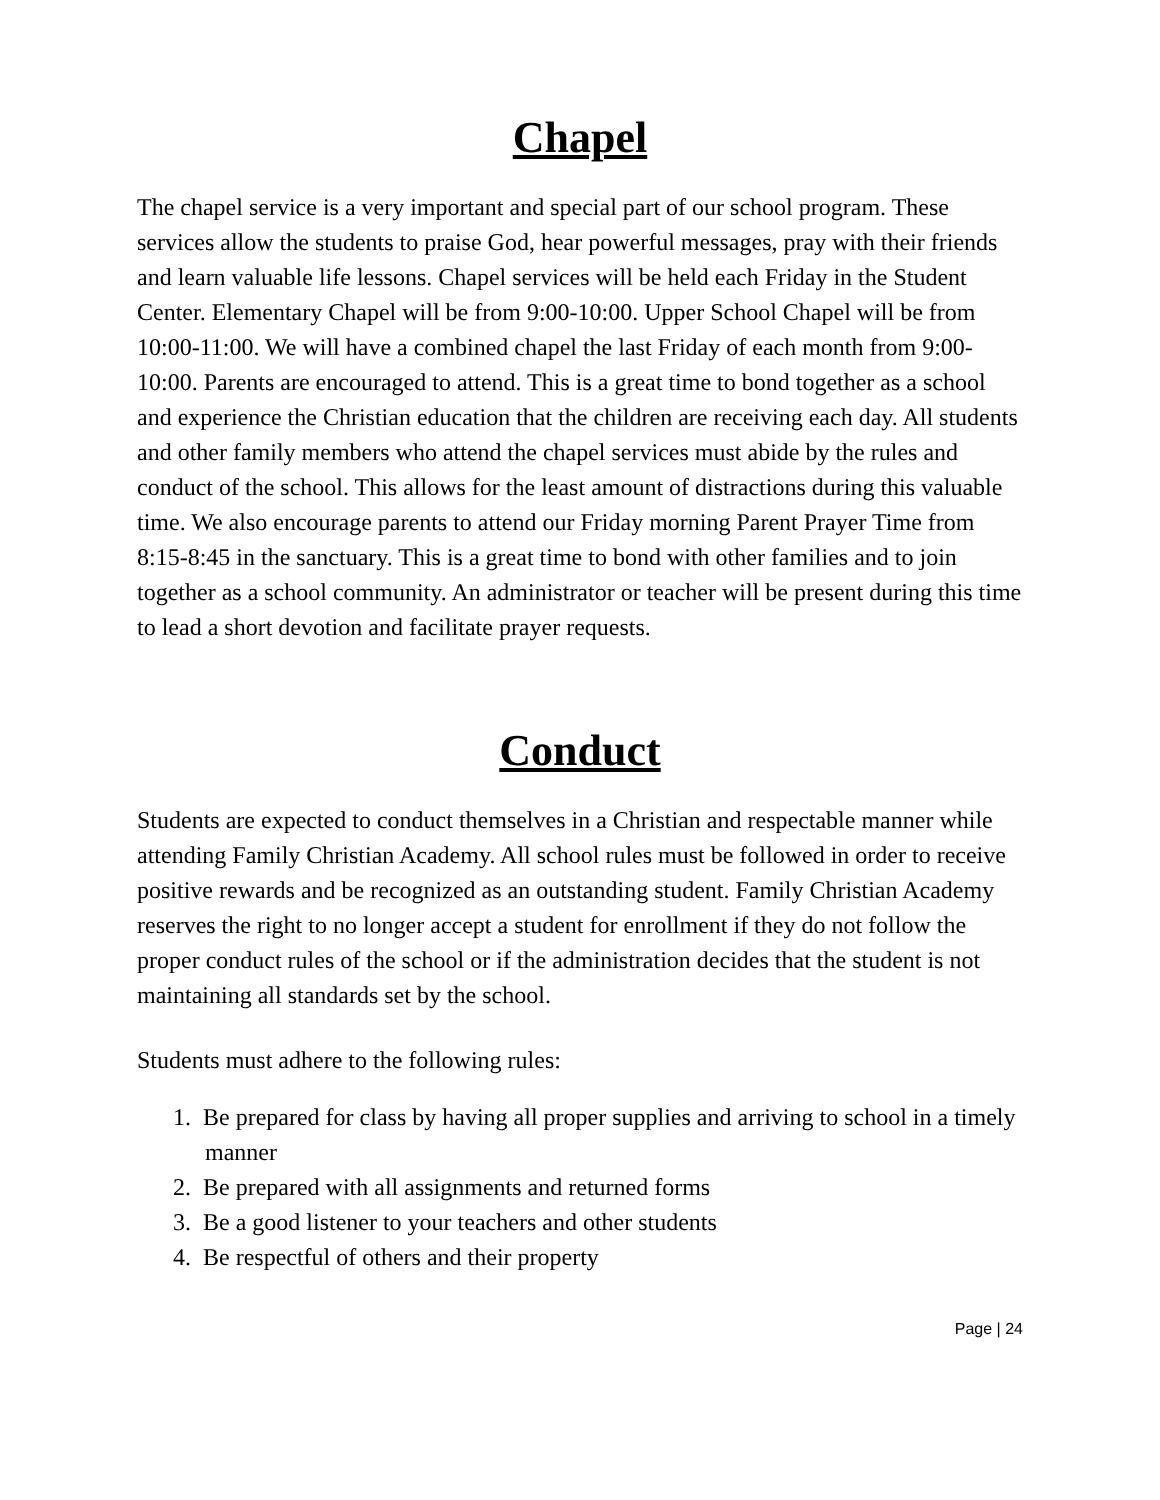Chapel
The chapel service is a very important and special part of our school program. These services allow the students to praise God, hear powerful messages, pray with their friends and learn valuable life lessons. Chapel services will be held each Friday in the Student Center. Elementary Chapel will be from 9:00-10:00. Upper School Chapel will be from 10:00-11:00. We will have a combined chapel the last Friday of each month from 9:00-10:00. Parents are encouraged to attend. This is a great time to bond together as a school and experience the Christian education that the children are receiving each day. All students and other family members who attend the chapel services must abide by the rules and conduct of the school. This allows for the least amount of distractions during this valuable time. We also encourage parents to attend our Friday morning Parent Prayer Time from 8:15-8:45 in the sanctuary. This is a great time to bond with other families and to join together as a school community. An administrator or teacher will be present during this time to lead a short devotion and facilitate prayer requests.
Conduct
Students are expected to conduct themselves in a Christian and respectable manner while attending Family Christian Academy. All school rules must be followed in order to receive positive rewards and be recognized as an outstanding student. Family Christian Academy reserves the right to no longer accept a student for enrollment if they do not follow the proper conduct rules of the school or if the administration decides that the student is not maintaining all standards set by the school.
Students must adhere to the following rules:
1. Be prepared for class by having all proper supplies and arriving to school in a timely manner
2. Be prepared with all assignments and returned forms
3. Be a good listener to your teachers and other students
4. Be respectful of others and their property
Page | 24